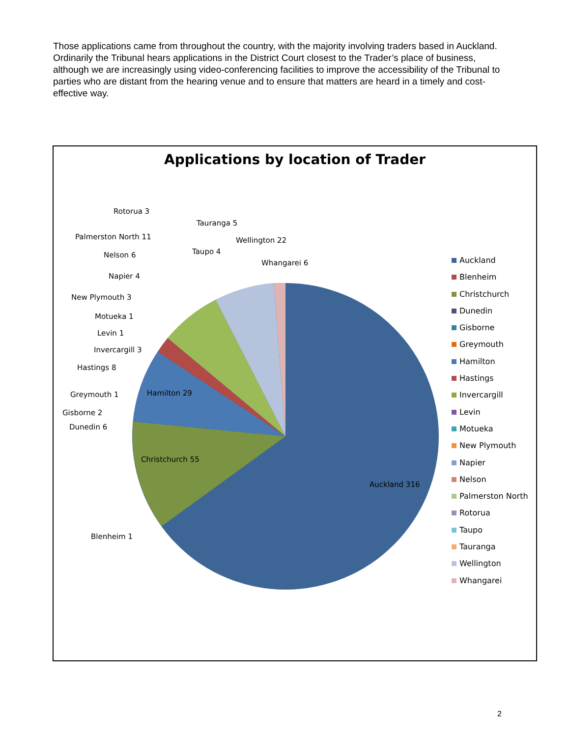Those applications came from throughout the country, with the majority involving traders based in Auckland. Ordinarily the Tribunal hears applications in the District Court closest to the Trader’s place of business, although we are increasingly using video-conferencing facilities to improve the accessibility of the Tribunal to parties who are distant from the hearing venue and to ensure that matters are heard in a timely and cost-effective way.
Applications by location of Trader
Auckland 316
Christchurch 55
Hamilton 29
Blenheim 1
Dunedin 6
Gisborne 2
Greymouth 1
Hastings 8
Invercargill 3
Levin 1
Motueka 1
New Plymouth 3
Napier 4
Nelson 6
Palmerston North 11
Rotorua 3
Taupo 4
Tauranga 5
Wellington 22
Whangarei 6
Auckland
Blenheim
Christchurch
Dunedin
Gisborne
Greymouth
Hamilton
Hastings
Invercargill
Levin
Motueka
New Plymouth
Napier
Nelson
Palmerston North
Rotorua
Taupo
Tauranga
Wellington
Whangarei
2